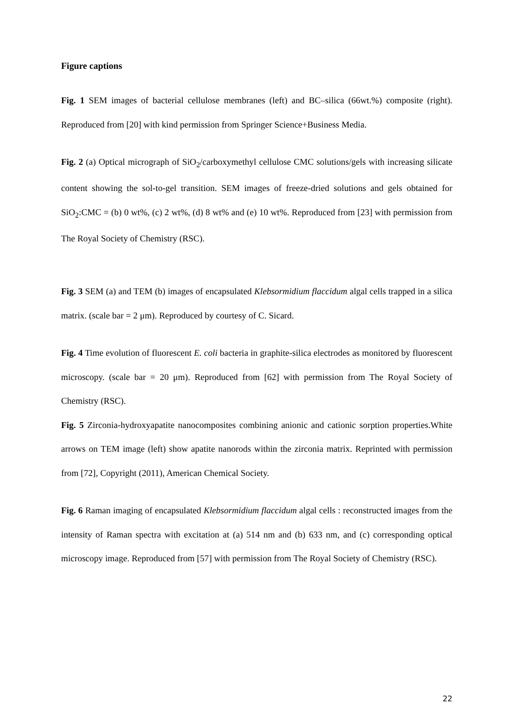Figure captions
Fig. 1 SEM images of bacterial cellulose membranes (left) and BC–silica (66wt.%) composite (right). Reproduced from [20] with kind permission from Springer Science+Business Media.
Fig. 2 (a) Optical micrograph of SiO<sub>2</sub>/carboxymethyl cellulose CMC solutions/gels with increasing silicate content showing the sol-to-gel transition. SEM images of freeze-dried solutions and gels obtained for SiO<sub>2</sub>:CMC = (b) 0 wt%, (c) 2 wt%, (d) 8 wt% and (e) 10 wt%. Reproduced from [23] with permission from The Royal Society of Chemistry (RSC).
Fig. 3 SEM (a) and TEM (b) images of encapsulated Klebsormidium flaccidum algal cells trapped in a silica matrix. (scale bar = 2 μm). Reproduced by courtesy of C. Sicard.
Fig. 4 Time evolution of fluorescent E. coli bacteria in graphite-silica electrodes as monitored by fluorescent microscopy. (scale bar = 20 μm). Reproduced from [62] with permission from The Royal Society of Chemistry (RSC).
Fig. 5 Zirconia-hydroxyapatite nanocomposites combining anionic and cationic sorption properties.White arrows on TEM image (left) show apatite nanorods within the zirconia matrix. Reprinted with permission from [72], Copyright (2011), American Chemical Society.
Fig. 6 Raman imaging of encapsulated Klebsormidium flaccidum algal cells : reconstructed images from the intensity of Raman spectra with excitation at (a) 514 nm and (b) 633 nm, and (c) corresponding optical microscopy image. Reproduced from [57] with permission from The Royal Society of Chemistry (RSC).
22